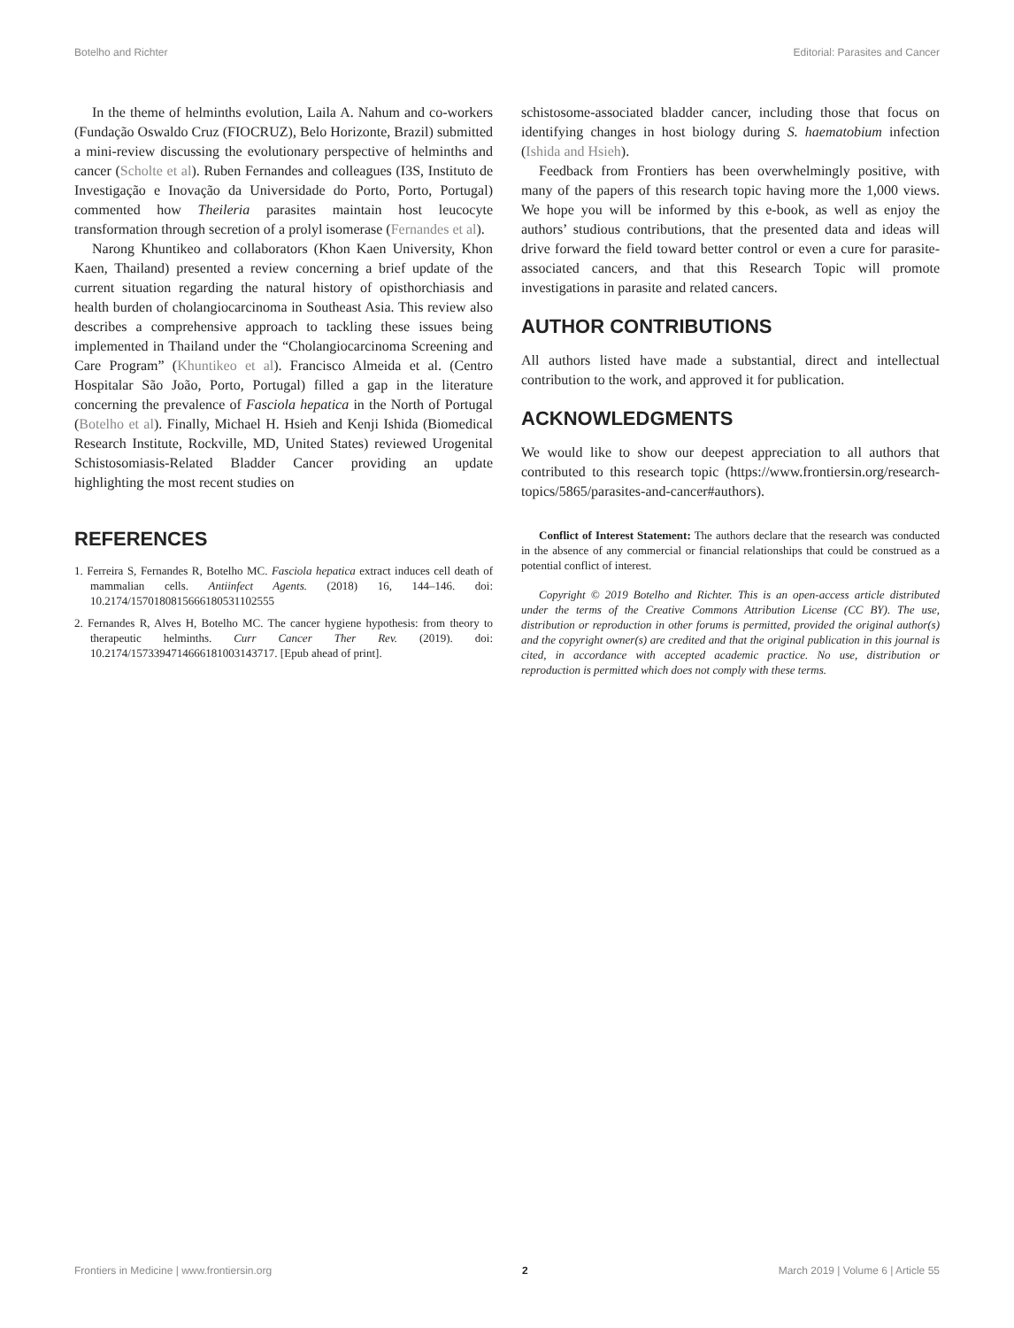Botelho and Richter Editorial: Parasites and Cancer
In the theme of helminths evolution, Laila A. Nahum and co-workers (Fundação Oswaldo Cruz (FIOCRUZ), Belo Horizonte, Brazil) submitted a mini-review discussing the evolutionary perspective of helminths and cancer (Scholte et al). Ruben Fernandes and colleagues (I3S, Instituto de Investigação e Inovação da Universidade do Porto, Porto, Portugal) commented how Theileria parasites maintain host leucocyte transformation through secretion of a prolyl isomerase (Fernandes et al).
Narong Khuntikeo and collaborators (Khon Kaen University, Khon Kaen, Thailand) presented a review concerning a brief update of the current situation regarding the natural history of opisthorchiasis and health burden of cholangiocarcinoma in Southeast Asia. This review also describes a comprehensive approach to tackling these issues being implemented in Thailand under the “Cholangiocarcinoma Screening and Care Program” (Khuntikeo et al). Francisco Almeida et al. (Centro Hospitalar São João, Porto, Portugal) filled a gap in the literature concerning the prevalence of Fasciola hepatica in the North of Portugal (Botelho et al). Finally, Michael H. Hsieh and Kenji Ishida (Biomedical Research Institute, Rockville, MD, United States) reviewed Urogenital Schistosomiasis-Related Bladder Cancer providing an update highlighting the most recent studies on
schistosome-associated bladder cancer, including those that focus on identifying changes in host biology during S. haematobium infection (Ishida and Hsieh).
Feedback from Frontiers has been overwhelmingly positive, with many of the papers of this research topic having more the 1,000 views. We hope you will be informed by this e-book, as well as enjoy the authors’ studious contributions, that the presented data and ideas will drive forward the field toward better control or even a cure for parasite-associated cancers, and that this Research Topic will promote investigations in parasite and related cancers.
AUTHOR CONTRIBUTIONS
All authors listed have made a substantial, direct and intellectual contribution to the work, and approved it for publication.
ACKNOWLEDGMENTS
We would like to show our deepest appreciation to all authors that contributed to this research topic (https://www.frontiersin.org/research-topics/5865/parasites-and-cancer#authors).
REFERENCES
1. Ferreira S, Fernandes R, Botelho MC. Fasciola hepatica extract induces cell death of mammalian cells. Antiinfect Agents. (2018) 16, 144–146. doi: 10.2174/1570180815666180531102555
2. Fernandes R, Alves H, Botelho MC. The cancer hygiene hypothesis: from theory to therapeutic helminths. Curr Cancer Ther Rev. (2019). doi: 10.2174/1573394714666181003143717. [Epub ahead of print].
Conflict of Interest Statement: The authors declare that the research was conducted in the absence of any commercial or financial relationships that could be construed as a potential conflict of interest.
Copyright © 2019 Botelho and Richter. This is an open-access article distributed under the terms of the Creative Commons Attribution License (CC BY). The use, distribution or reproduction in other forums is permitted, provided the original author(s) and the copyright owner(s) are credited and that the original publication in this journal is cited, in accordance with accepted academic practice. No use, distribution or reproduction is permitted which does not comply with these terms.
Frontiers in Medicine | www.frontiersin.org 2 March 2019 | Volume 6 | Article 55